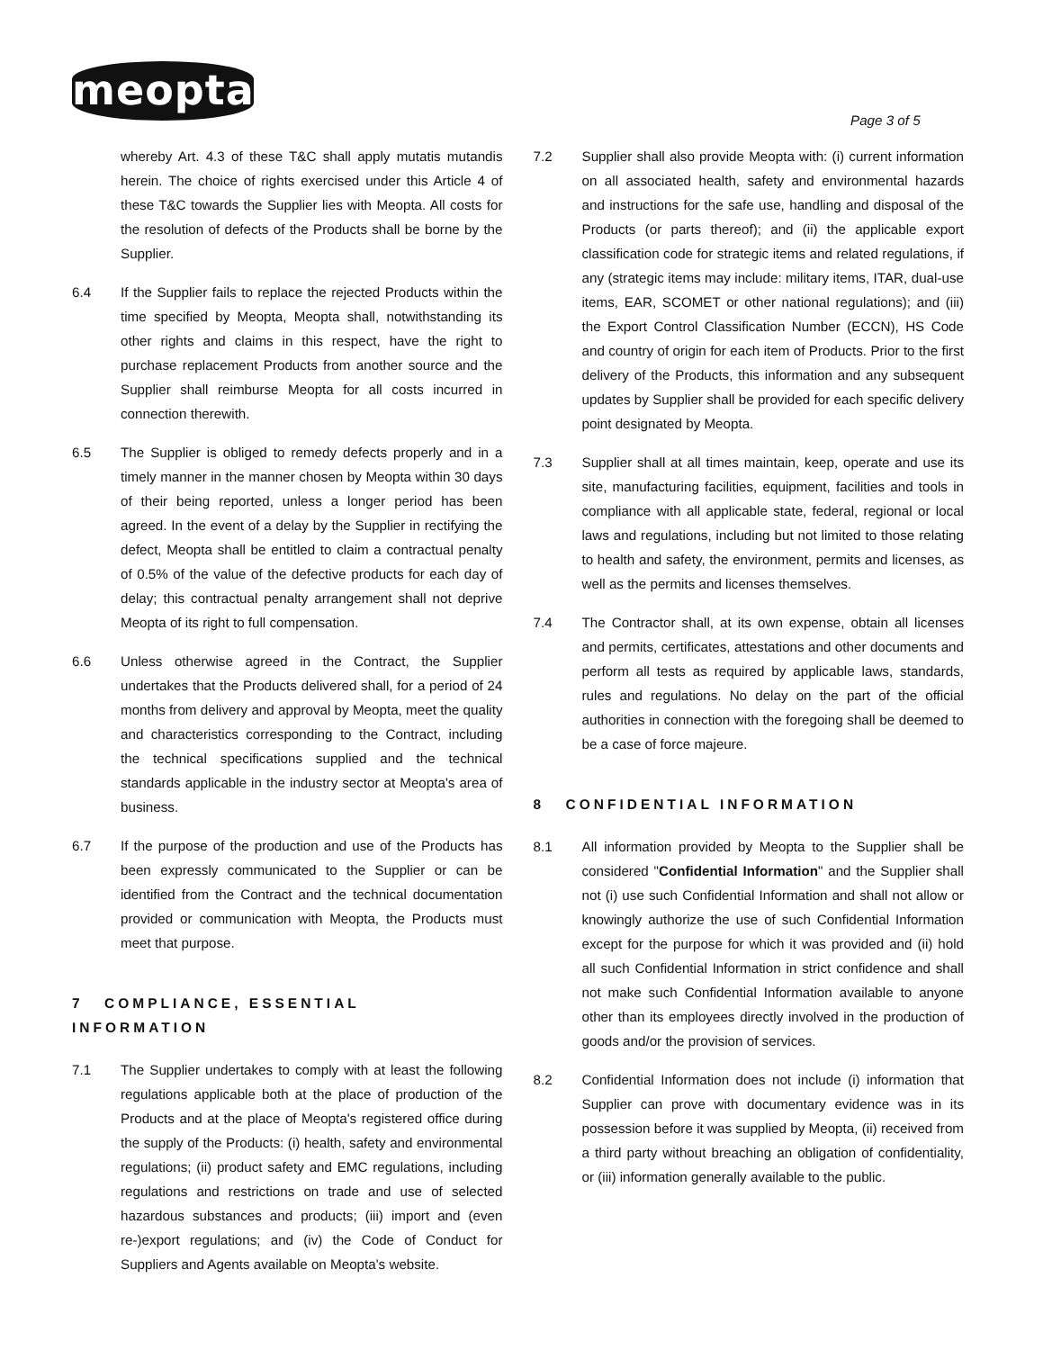meopta
Page 3 of 5
whereby Art. 4.3 of these T&C shall apply mutatis mutandis herein. The choice of rights exercised under this Article 4 of these T&C towards the Supplier lies with Meopta. All costs for the resolution of defects of the Products shall be borne by the Supplier.
6.4 If the Supplier fails to replace the rejected Products within the time specified by Meopta, Meopta shall, notwithstanding its other rights and claims in this respect, have the right to purchase replacement Products from another source and the Supplier shall reimburse Meopta for all costs incurred in connection therewith.
6.5 The Supplier is obliged to remedy defects properly and in a timely manner in the manner chosen by Meopta within 30 days of their being reported, unless a longer period has been agreed. In the event of a delay by the Supplier in rectifying the defect, Meopta shall be entitled to claim a contractual penalty of 0.5% of the value of the defective products for each day of delay; this contractual penalty arrangement shall not deprive Meopta of its right to full compensation.
6.6 Unless otherwise agreed in the Contract, the Supplier undertakes that the Products delivered shall, for a period of 24 months from delivery and approval by Meopta, meet the quality and characteristics corresponding to the Contract, including the technical specifications supplied and the technical standards applicable in the industry sector at Meopta's area of business.
6.7 If the purpose of the production and use of the Products has been expressly communicated to the Supplier or can be identified from the Contract and the technical documentation provided or communication with Meopta, the Products must meet that purpose.
7 COMPLIANCE, ESSENTIAL INFORMATION
7.1 The Supplier undertakes to comply with at least the following regulations applicable both at the place of production of the Products and at the place of Meopta's registered office during the supply of the Products: (i) health, safety and environmental regulations; (ii) product safety and EMC regulations, including regulations and restrictions on trade and use of selected hazardous substances and products; (iii) import and (even re-)export regulations; and (iv) the Code of Conduct for Suppliers and Agents available on Meopta's website.
7.2 Supplier shall also provide Meopta with: (i) current information on all associated health, safety and environmental hazards and instructions for the safe use, handling and disposal of the Products (or parts thereof); and (ii) the applicable export classification code for strategic items and related regulations, if any (strategic items may include: military items, ITAR, dual-use items, EAR, SCOMET or other national regulations); and (iii) the Export Control Classification Number (ECCN), HS Code and country of origin for each item of Products. Prior to the first delivery of the Products, this information and any subsequent updates by Supplier shall be provided for each specific delivery point designated by Meopta.
7.3 Supplier shall at all times maintain, keep, operate and use its site, manufacturing facilities, equipment, facilities and tools in compliance with all applicable state, federal, regional or local laws and regulations, including but not limited to those relating to health and safety, the environment, permits and licenses, as well as the permits and licenses themselves.
7.4 The Contractor shall, at its own expense, obtain all licenses and permits, certificates, attestations and other documents and perform all tests as required by applicable laws, standards, rules and regulations. No delay on the part of the official authorities in connection with the foregoing shall be deemed to be a case of force majeure.
8 CONFIDENTIAL INFORMATION
8.1 All information provided by Meopta to the Supplier shall be considered "Confidential Information" and the Supplier shall not (i) use such Confidential Information and shall not allow or knowingly authorize the use of such Confidential Information except for the purpose for which it was provided and (ii) hold all such Confidential Information in strict confidence and shall not make such Confidential Information available to anyone other than its employees directly involved in the production of goods and/or the provision of services.
8.2 Confidential Information does not include (i) information that Supplier can prove with documentary evidence was in its possession before it was supplied by Meopta, (ii) received from a third party without breaching an obligation of confidentiality, or (iii) information generally available to the public.